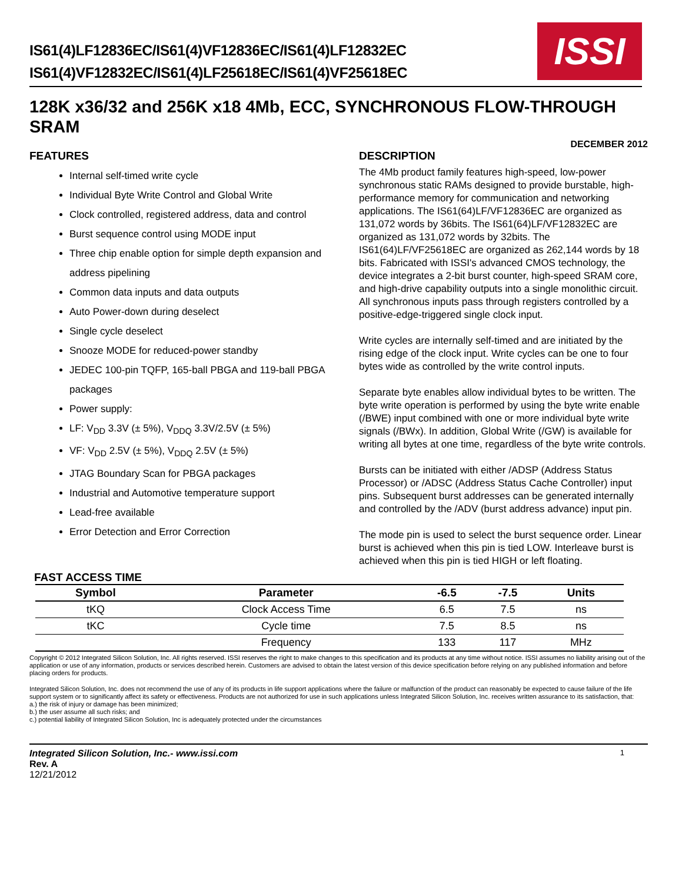IS61(4)LF12836EC/IS61(4)VF12836EC/IS61(4)LF12832EC
IS61(4)VF12832EC/IS61(4)LF25618EC/IS61(4)VF25618EC
ISSI
128K x36/32 and 256K x18 4Mb, ECC, SYNCHRONOUS FLOW-THROUGH SRAM
DECEMBER 2012
FEATURES
Internal self-timed write cycle
Individual Byte Write Control and Global Write
Clock controlled, registered address, data and control
Burst sequence control using MODE input
Three chip enable option for simple depth expansion and address pipelining
Common data inputs and data outputs
Auto Power-down during deselect
Single cycle deselect
Snooze MODE for reduced-power standby
JEDEC 100-pin TQFP, 165-ball PBGA and 119-ball PBGA packages
Power supply:
LF: V<sub>DD</sub> 3.3V (± 5%), V<sub>DDQ</sub> 3.3V/2.5V (± 5%)
VF: V<sub>DD</sub> 2.5V (± 5%), V<sub>DDQ</sub> 2.5V (± 5%)
JTAG Boundary Scan for PBGA packages
Industrial and Automotive temperature support
Lead-free available
Error Detection and Error Correction
DESCRIPTION
The 4Mb product family features high-speed, low-power synchronous static RAMs designed to provide burstable, high-performance memory for communication and networking applications. The IS61(64)LF/VF12836EC are organized as 131,072 words by 36bits. The IS61(64)LF/VF12832EC are organized as 131,072 words by 32bits. The IS61(64)LF/VF25618EC are organized as 262,144 words by 18 bits. Fabricated with ISSI's advanced CMOS technology, the device integrates a 2-bit burst counter, high-speed SRAM core, and high-drive capability outputs into a single monolithic circuit. All synchronous inputs pass through registers controlled by a positive-edge-triggered single clock input.
Write cycles are internally self-timed and are initiated by the rising edge of the clock input. Write cycles can be one to four bytes wide as controlled by the write control inputs.
Separate byte enables allow individual bytes to be written. The byte write operation is performed by using the byte write enable (/BWE) input combined with one or more individual byte write signals (/BWx). In addition, Global Write (/GW) is available for writing all bytes at one time, regardless of the byte write controls.
Bursts can be initiated with either /ADSP (Address Status Processor) or /ADSC (Address Status Cache Controller) input pins. Subsequent burst addresses can be generated internally and controlled by the /ADV (burst address advance) input pin.
The mode pin is used to select the burst sequence order. Linear burst is achieved when this pin is tied LOW. Interleave burst is achieved when this pin is tied HIGH or left floating.
FAST ACCESS TIME
| Symbol | Parameter | -6.5 | -7.5 | Units |
| --- | --- | --- | --- | --- |
| tKQ | Clock Access Time | 6.5 | 7.5 | ns |
| tKC | Cycle time | 7.5 | 8.5 | ns |
| | Frequency | 133 | 117 | MHz |
Copyright © 2012 Integrated Silicon Solution, Inc. All rights reserved. ISSI reserves the right to make changes to this specification and its products at any time without notice. ISSI assumes no liability arising out of the application or use of any information, products or services described herein. Customers are advised to obtain the latest version of this device specification before relying on any published information and before placing orders for products.
Integrated Silicon Solution, Inc. does not recommend the use of any of its products in life support applications where the failure or malfunction of the product can reasonably be expected to cause failure of the life support system or to significantly affect its safety or effectiveness. Products are not authorized for use in such applications unless Integrated Silicon Solution, Inc. receives written assurance to its satisfaction, that:
a.) the risk of injury or damage has been minimized;
b.) the user assume all such risks; and
c.) potential liability of Integrated Silicon Solution, Inc is adequately protected under the circumstances
Integrated Silicon Solution, Inc.- www.issi.com
Rev. A
12/21/2012
1